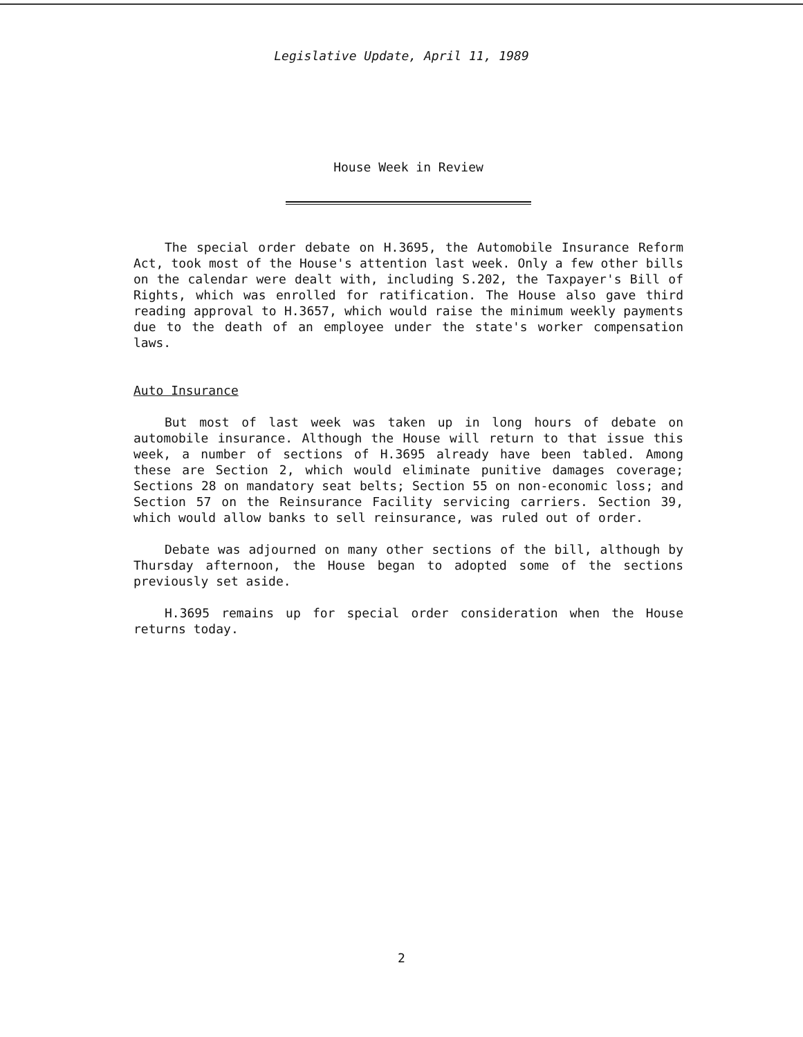Legislative Update, April 11, 1989
House Week in Review
The special order debate on H.3695, the Automobile Insurance Reform Act, took most of the House's attention last week. Only a few other bills on the calendar were dealt with, including S.202, the Taxpayer's Bill of Rights, which was enrolled for ratification. The House also gave third reading approval to H.3657, which would raise the minimum weekly payments due to the death of an employee under the state's worker compensation laws.
Auto Insurance
But most of last week was taken up in long hours of debate on automobile insurance. Although the House will return to that issue this week, a number of sections of H.3695 already have been tabled. Among these are Section 2, which would eliminate punitive damages coverage; Sections 28 on mandatory seat belts; Section 55 on non-economic loss; and Section 57 on the Reinsurance Facility servicing carriers. Section 39, which would allow banks to sell reinsurance, was ruled out of order.
Debate was adjourned on many other sections of the bill, although by Thursday afternoon, the House began to adopted some of the sections previously set aside.
H.3695 remains up for special order consideration when the House returns today.
2